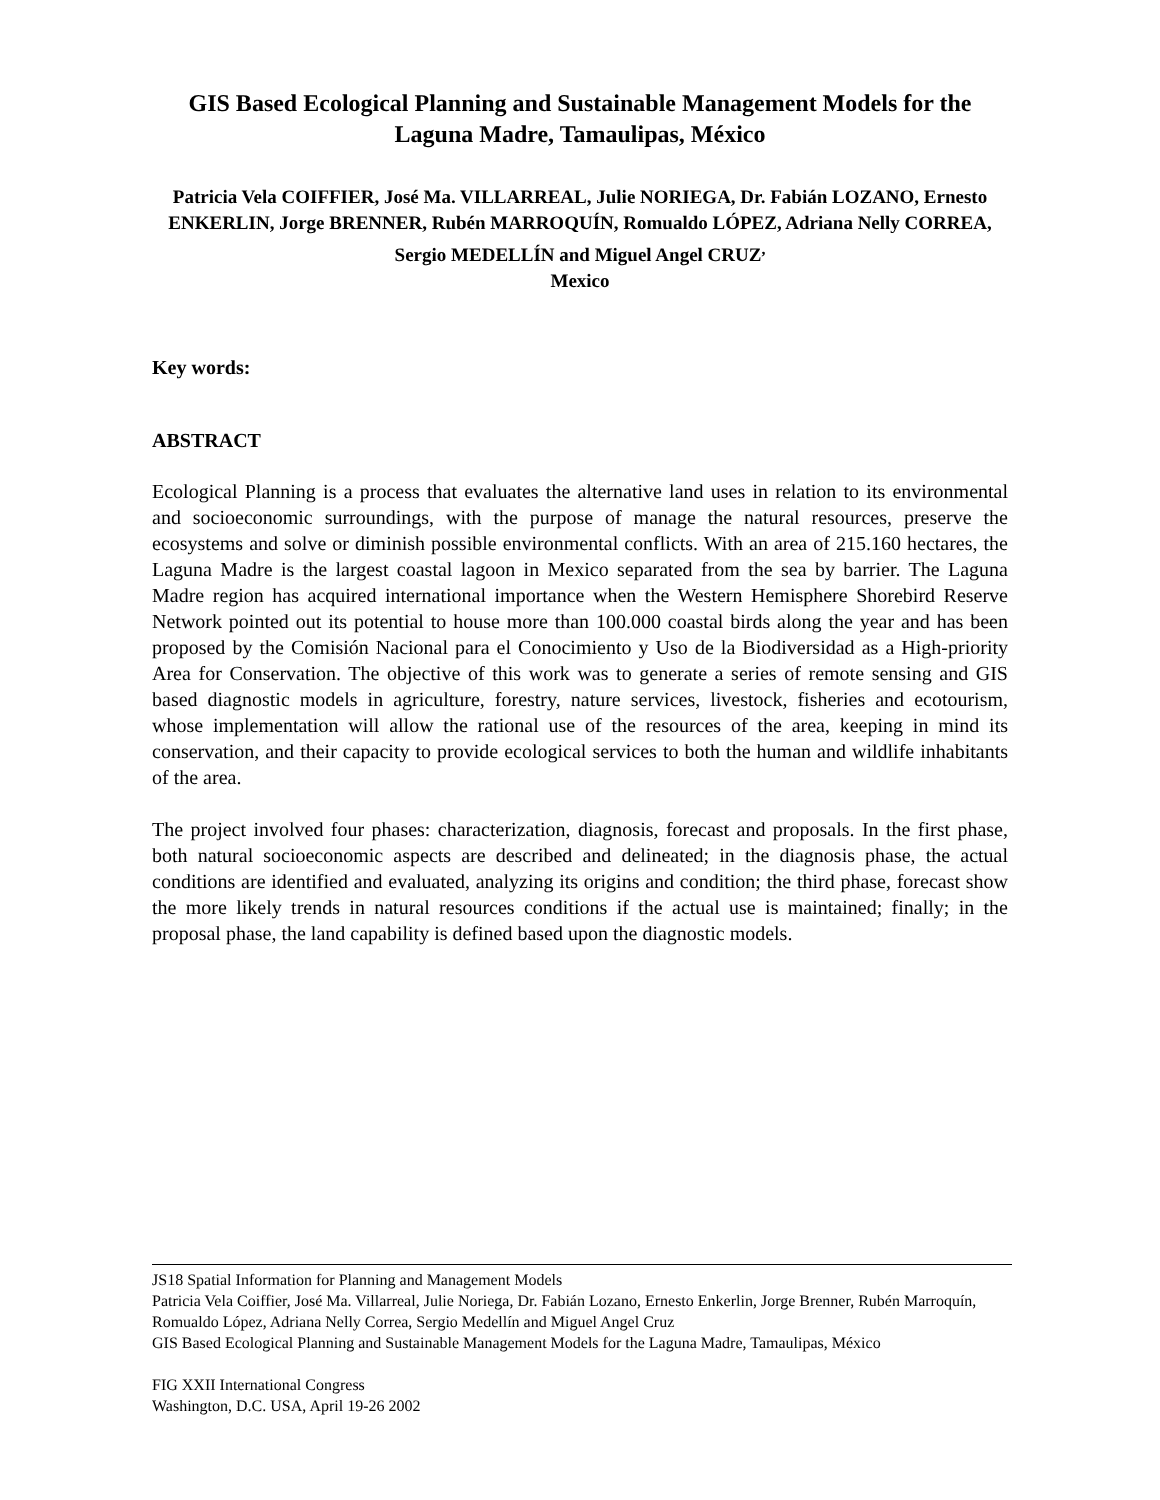GIS Based Ecological Planning and Sustainable Management Models for the Laguna Madre, Tamaulipas, México
Patricia Vela COIFFIER, José Ma. VILLARREAL, Julie NORIEGA, Dr. Fabián LOZANO, Ernesto ENKERLIN, Jorge BRENNER, Rubén MARROQUÍN, Romualdo LÓPEZ, Adriana Nelly CORREA, Sergio MEDELLÍN and Miguel Angel CRUZ<sup>,</sup>
Mexico
Key words:
ABSTRACT
Ecological Planning is a process that evaluates the alternative land uses in relation to its environmental and socioeconomic surroundings, with the purpose of manage the natural resources, preserve the ecosystems and solve or diminish possible environmental conflicts. With an area of 215.160 hectares, the Laguna Madre is the largest coastal lagoon in Mexico separated from the sea by barrier. The Laguna Madre region has acquired international importance when the Western Hemisphere Shorebird Reserve Network pointed out its potential to house more than 100.000 coastal birds along the year and has been proposed by the Comisión Nacional para el Conocimiento y Uso de la Biodiversidad as a High-priority Area for Conservation. The objective of this work was to generate a series of remote sensing and GIS based diagnostic models in agriculture, forestry, nature services, livestock, fisheries and ecotourism, whose implementation will allow the rational use of the resources of the area, keeping in mind its conservation, and their capacity to provide ecological services to both the human and wildlife inhabitants of the area.
The project involved four phases: characterization, diagnosis, forecast and proposals. In the first phase, both natural socioeconomic aspects are described and delineated; in the diagnosis phase, the actual conditions are identified and evaluated, analyzing its origins and condition; the third phase, forecast show the more likely trends in natural resources conditions if the actual use is maintained; finally; in the proposal phase, the land capability is defined based upon the diagnostic models.
JS18 Spatial Information for Planning and Management Models
Patricia Vela Coiffier, José Ma. Villarreal, Julie Noriega, Dr. Fabián Lozano, Ernesto Enkerlin, Jorge Brenner, Rubén Marroquín, Romualdo López, Adriana Nelly Correa, Sergio Medellín and Miguel Angel Cruz
GIS Based Ecological Planning and Sustainable Management Models for the Laguna Madre, Tamaulipas, México
FIG XXII International Congress
Washington, D.C. USA, April 19-26 2002